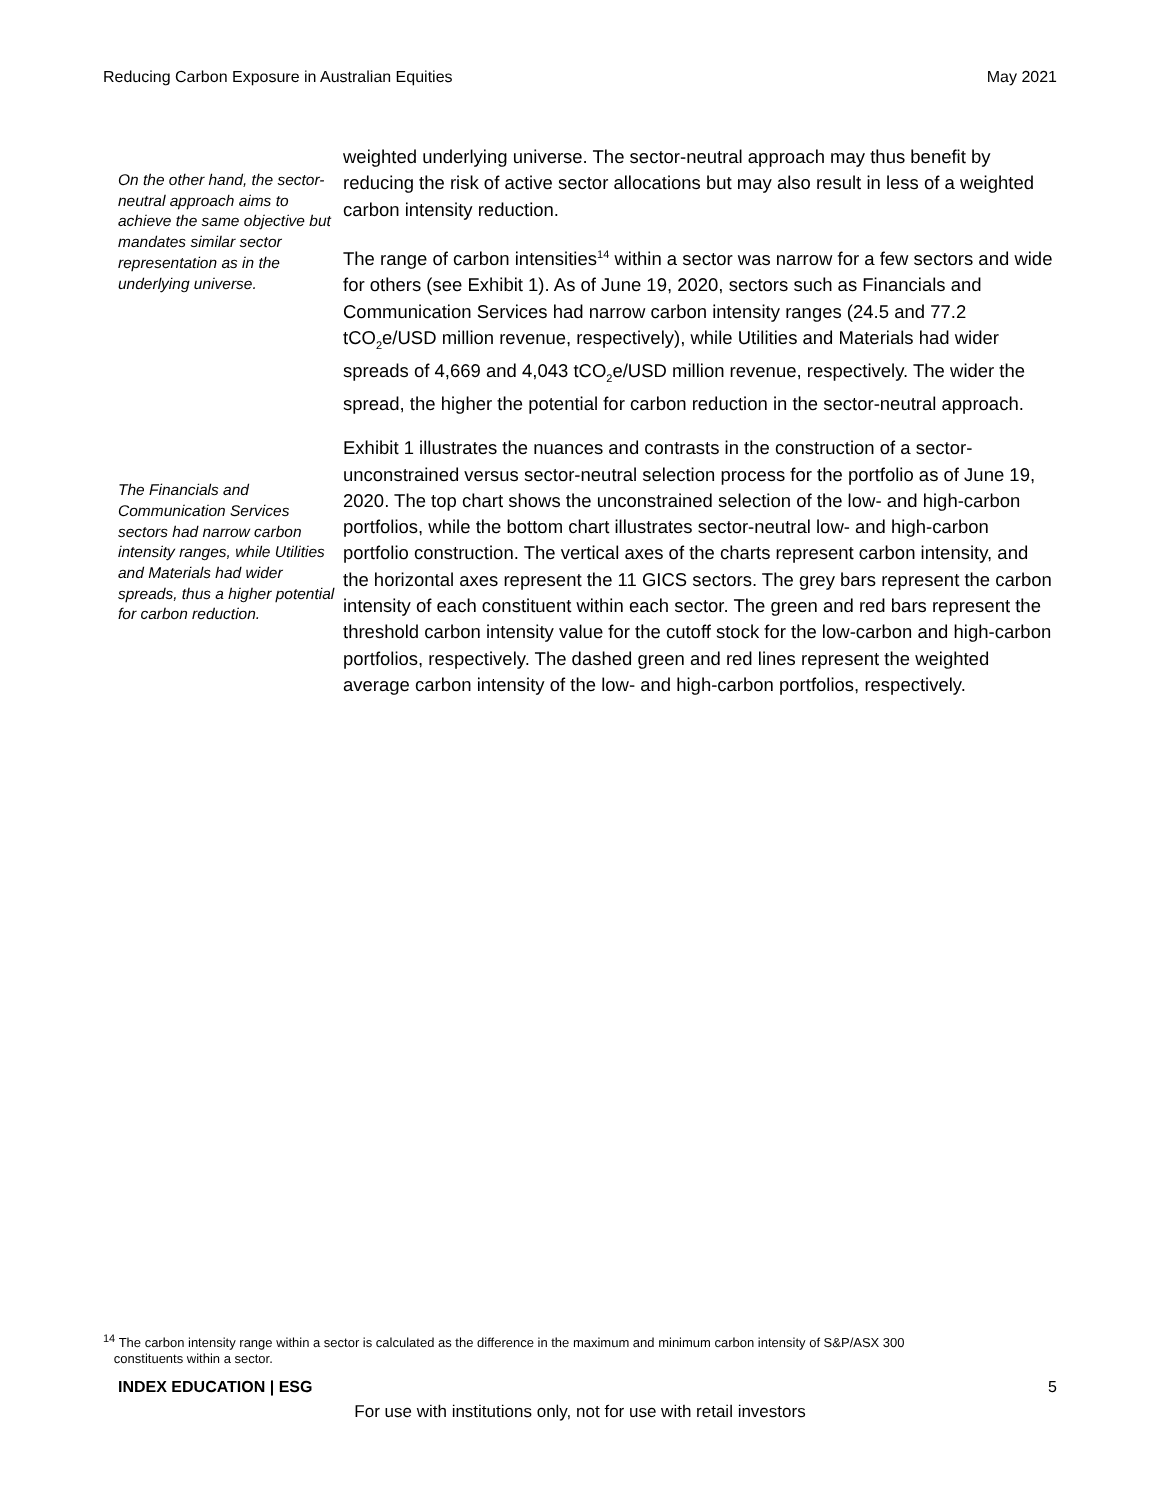Reducing Carbon Exposure in Australian Equities May 2021
On the other hand, the sector-neutral approach aims to achieve the same objective but mandates similar sector representation as in the underlying universe.
The Financials and Communication Services sectors had narrow carbon intensity ranges, while Utilities and Materials had wider spreads, thus a higher potential for carbon reduction.
weighted underlying universe. The sector-neutral approach may thus benefit by reducing the risk of active sector allocations but may also result in less of a weighted carbon intensity reduction.
The range of carbon intensities<sup>14</sup> within a sector was narrow for a few sectors and wide for others (see Exhibit 1). As of June 19, 2020, sectors such as Financials and Communication Services had narrow carbon intensity ranges (24.5 and 77.2 tCO<sub>2</sub>e/USD million revenue, respectively), while Utilities and Materials had wider spreads of 4,669 and 4,043 tCO<sub>2</sub>e/USD million revenue, respectively. The wider the spread, the higher the potential for carbon reduction in the sector-neutral approach.
Exhibit 1 illustrates the nuances and contrasts in the construction of a sector-unconstrained versus sector-neutral selection process for the portfolio as of June 19, 2020. The top chart shows the unconstrained selection of the low- and high-carbon portfolios, while the bottom chart illustrates sector-neutral low- and high-carbon portfolio construction. The vertical axes of the charts represent carbon intensity, and the horizontal axes represent the 11 GICS sectors. The grey bars represent the carbon intensity of each constituent within each sector. The green and red bars represent the threshold carbon intensity value for the cutoff stock for the low-carbon and high-carbon portfolios, respectively. The dashed green and red lines represent the weighted average carbon intensity of the low- and high-carbon portfolios, respectively.
<sup>14</sup> The carbon intensity range within a sector is calculated as the difference in the maximum and minimum carbon intensity of S&P/ASX 300
constituents within a sector.
INDEX EDUCATION | ESG 5
For use with institutions only, not for use with retail investors